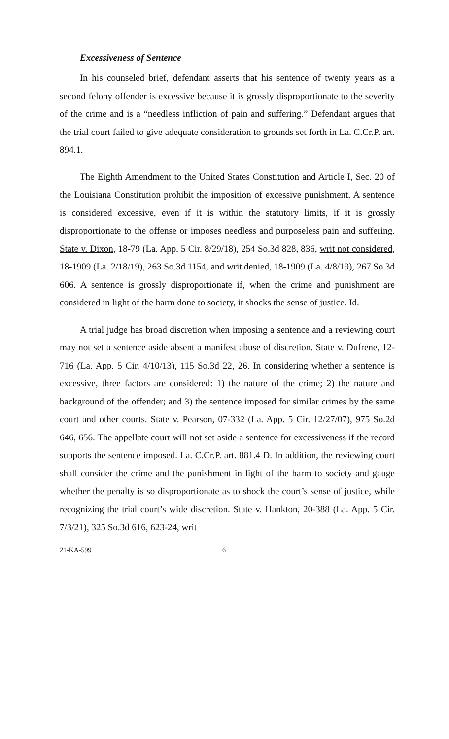Excessiveness of Sentence
In his counseled brief, defendant asserts that his sentence of twenty years as a second felony offender is excessive because it is grossly disproportionate to the severity of the crime and is a “needless infliction of pain and suffering.” Defendant argues that the trial court failed to give adequate consideration to grounds set forth in La. C.Cr.P. art. 894.1.
The Eighth Amendment to the United States Constitution and Article I, Sec. 20 of the Louisiana Constitution prohibit the imposition of excessive punishment. A sentence is considered excessive, even if it is within the statutory limits, if it is grossly disproportionate to the offense or imposes needless and purposeless pain and suffering. State v. Dixon, 18-79 (La. App. 5 Cir. 8/29/18), 254 So.3d 828, 836, writ not considered, 18-1909 (La. 2/18/19), 263 So.3d 1154, and writ denied, 18-1909 (La. 4/8/19), 267 So.3d 606. A sentence is grossly disproportionate if, when the crime and punishment are considered in light of the harm done to society, it shocks the sense of justice. Id.
A trial judge has broad discretion when imposing a sentence and a reviewing court may not set a sentence aside absent a manifest abuse of discretion. State v. Dufrene, 12-716 (La. App. 5 Cir. 4/10/13), 115 So.3d 22, 26. In considering whether a sentence is excessive, three factors are considered: 1) the nature of the crime; 2) the nature and background of the offender; and 3) the sentence imposed for similar crimes by the same court and other courts. State v. Pearson, 07-332 (La. App. 5 Cir. 12/27/07), 975 So.2d 646, 656. The appellate court will not set aside a sentence for excessiveness if the record supports the sentence imposed. La. C.Cr.P. art. 881.4 D. In addition, the reviewing court shall consider the crime and the punishment in light of the harm to society and gauge whether the penalty is so disproportionate as to shock the court’s sense of justice, while recognizing the trial court’s wide discretion. State v. Hankton, 20-388 (La. App. 5 Cir. 7/3/21), 325 So.3d 616, 623-24, writ
21-KA-599 6